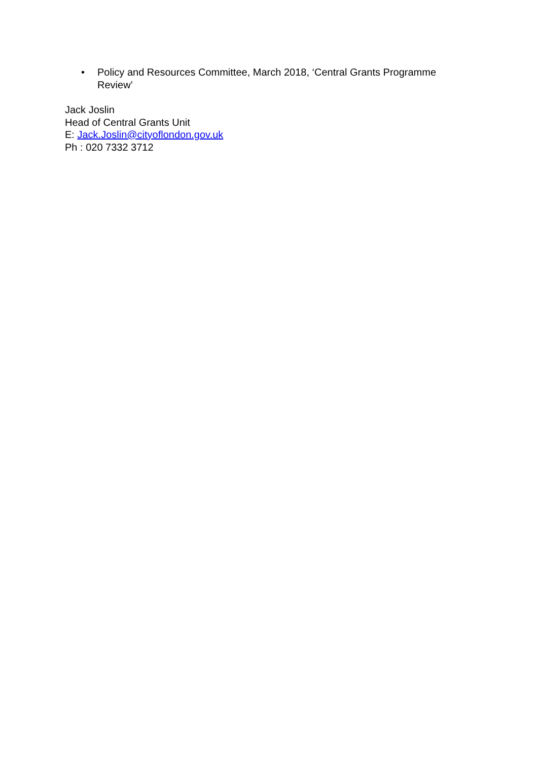• Policy and Resources Committee, March 2018, ‘Central Grants Programme Review’
Jack Joslin
Head of Central Grants Unit
E: Jack.Joslin@cityoflondon.gov.uk
Ph : 020 7332 3712